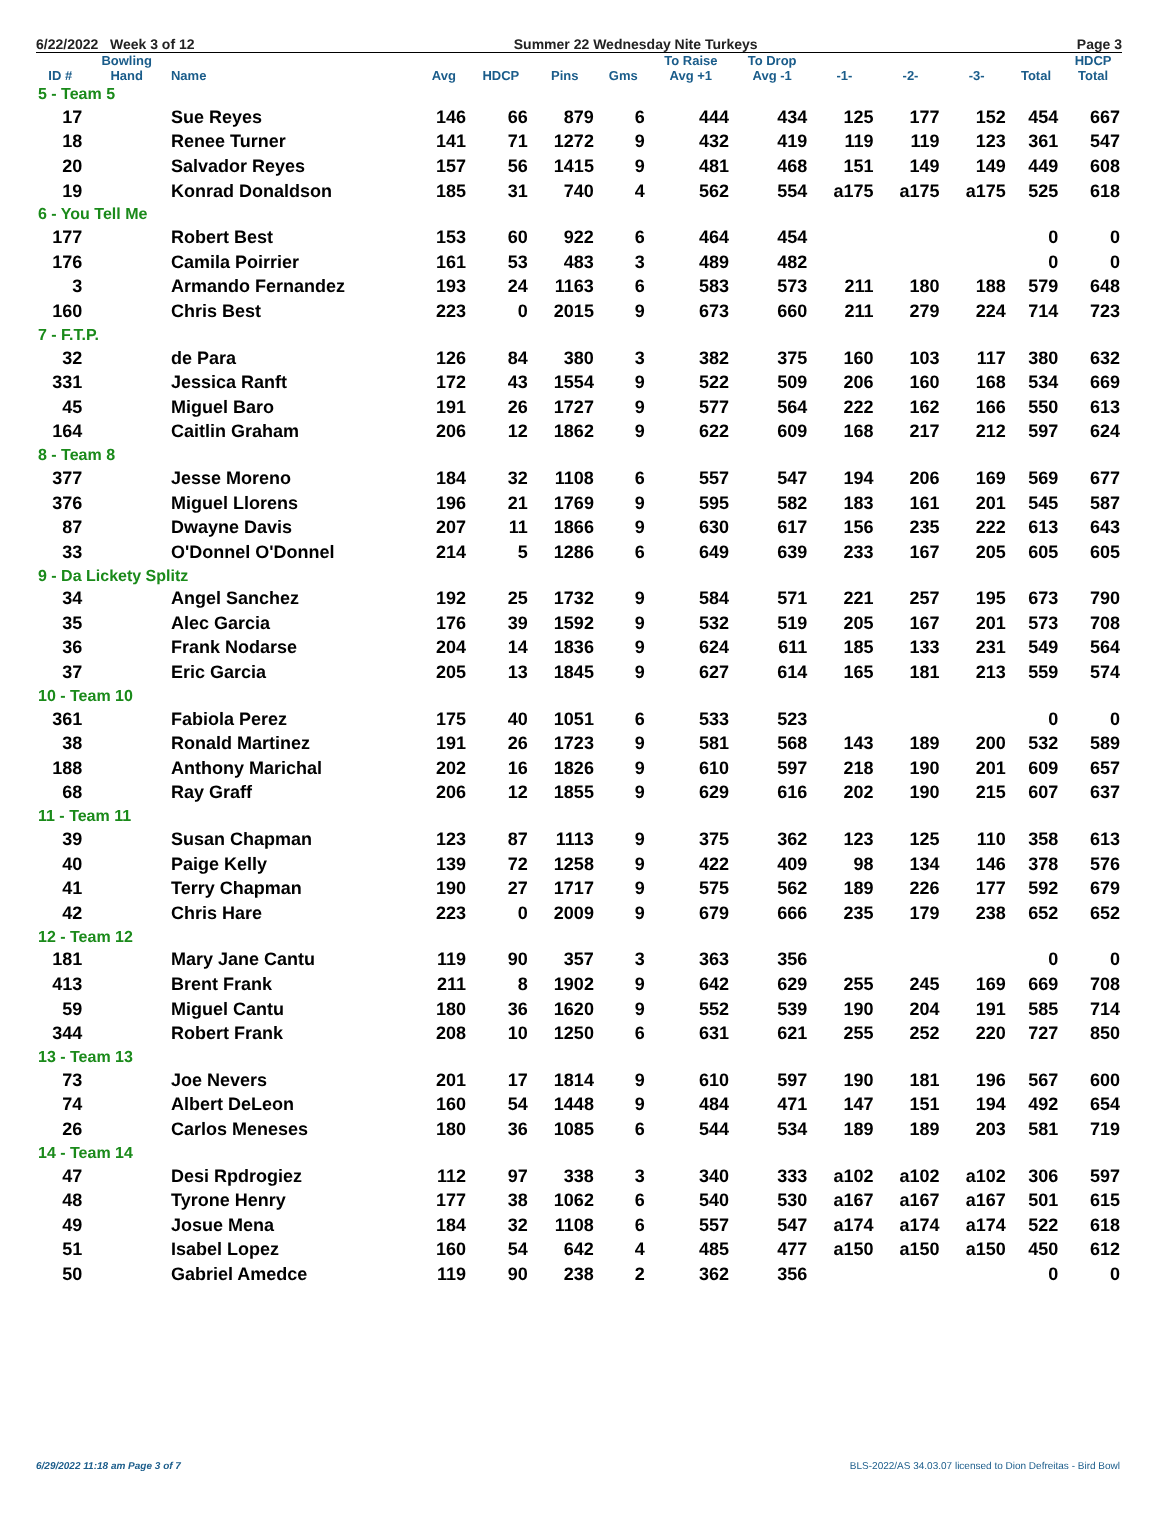6/22/2022 Week 3 of 12 Summer 22 Wednesday Nite Turkeys Page 3
| | Bowling | | | | | | To Raise | To Drop | | | | | HDCP |
| --- | --- | --- | --- | --- | --- | --- | --- | --- | --- | --- | --- | --- | --- |
| ID # | Hand | Name | Avg | HDCP | Pins | Gms | Avg +1 | Avg -1 | -1- | -2- | -3- | Total | Total |
| 5 - Team 5 | | | | | | | | | | | | | |
| 17 | | Sue Reyes | 146 | 66 | 879 | 6 | 444 | 434 | 125 | 177 | 152 | 454 | 667 |
| 18 | | Renee Turner | 141 | 71 | 1272 | 9 | 432 | 419 | 119 | 119 | 123 | 361 | 547 |
| 20 | | Salvador Reyes | 157 | 56 | 1415 | 9 | 481 | 468 | 151 | 149 | 149 | 449 | 608 |
| 19 | | Konrad Donaldson | 185 | 31 | 740 | 4 | 562 | 554 | a175 | a175 | a175 | 525 | 618 |
| 6 - You Tell Me | | | | | | | | | | | | | |
| 177 | | Robert Best | 153 | 60 | 922 | 6 | 464 | 454 | | | | 0 | 0 |
| 176 | | Camila Poirrier | 161 | 53 | 483 | 3 | 489 | 482 | | | | 0 | 0 |
| 3 | | Armando Fernandez | 193 | 24 | 1163 | 6 | 583 | 573 | 211 | 180 | 188 | 579 | 648 |
| 160 | | Chris Best | 223 | 0 | 2015 | 9 | 673 | 660 | 211 | 279 | 224 | 714 | 723 |
| 7 - F.T.P. | | | | | | | | | | | | | |
| 32 | | de Para | 126 | 84 | 380 | 3 | 382 | 375 | 160 | 103 | 117 | 380 | 632 |
| 331 | | Jessica Ranft | 172 | 43 | 1554 | 9 | 522 | 509 | 206 | 160 | 168 | 534 | 669 |
| 45 | | Miguel Baro | 191 | 26 | 1727 | 9 | 577 | 564 | 222 | 162 | 166 | 550 | 613 |
| 164 | | Caitlin Graham | 206 | 12 | 1862 | 9 | 622 | 609 | 168 | 217 | 212 | 597 | 624 |
| 8 - Team 8 | | | | | | | | | | | | | |
| 377 | | Jesse Moreno | 184 | 32 | 1108 | 6 | 557 | 547 | 194 | 206 | 169 | 569 | 677 |
| 376 | | Miguel Llorens | 196 | 21 | 1769 | 9 | 595 | 582 | 183 | 161 | 201 | 545 | 587 |
| 87 | | Dwayne Davis | 207 | 11 | 1866 | 9 | 630 | 617 | 156 | 235 | 222 | 613 | 643 |
| 33 | | O'Donnel O'Donnel | 214 | 5 | 1286 | 6 | 649 | 639 | 233 | 167 | 205 | 605 | 605 |
| 9 - Da Lickety Splitz | | | | | | | | | | | | | |
| 34 | | Angel Sanchez | 192 | 25 | 1732 | 9 | 584 | 571 | 221 | 257 | 195 | 673 | 790 |
| 35 | | Alec Garcia | 176 | 39 | 1592 | 9 | 532 | 519 | 205 | 167 | 201 | 573 | 708 |
| 36 | | Frank Nodarse | 204 | 14 | 1836 | 9 | 624 | 611 | 185 | 133 | 231 | 549 | 564 |
| 37 | | Eric Garcia | 205 | 13 | 1845 | 9 | 627 | 614 | 165 | 181 | 213 | 559 | 574 |
| 10 - Team 10 | | | | | | | | | | | | | |
| 361 | | Fabiola Perez | 175 | 40 | 1051 | 6 | 533 | 523 | | | | 0 | 0 |
| 38 | | Ronald Martinez | 191 | 26 | 1723 | 9 | 581 | 568 | 143 | 189 | 200 | 532 | 589 |
| 188 | | Anthony Marichal | 202 | 16 | 1826 | 9 | 610 | 597 | 218 | 190 | 201 | 609 | 657 |
| 68 | | Ray Graff | 206 | 12 | 1855 | 9 | 629 | 616 | 202 | 190 | 215 | 607 | 637 |
| 11 - Team 11 | | | | | | | | | | | | | |
| 39 | | Susan Chapman | 123 | 87 | 1113 | 9 | 375 | 362 | 123 | 125 | 110 | 358 | 613 |
| 40 | | Paige Kelly | 139 | 72 | 1258 | 9 | 422 | 409 | 98 | 134 | 146 | 378 | 576 |
| 41 | | Terry Chapman | 190 | 27 | 1717 | 9 | 575 | 562 | 189 | 226 | 177 | 592 | 679 |
| 42 | | Chris Hare | 223 | 0 | 2009 | 9 | 679 | 666 | 235 | 179 | 238 | 652 | 652 |
| 12 - Team 12 | | | | | | | | | | | | | |
| 181 | | Mary Jane Cantu | 119 | 90 | 357 | 3 | 363 | 356 | | | | 0 | 0 |
| 413 | | Brent Frank | 211 | 8 | 1902 | 9 | 642 | 629 | 255 | 245 | 169 | 669 | 708 |
| 59 | | Miguel Cantu | 180 | 36 | 1620 | 9 | 552 | 539 | 190 | 204 | 191 | 585 | 714 |
| 344 | | Robert Frank | 208 | 10 | 1250 | 6 | 631 | 621 | 255 | 252 | 220 | 727 | 850 |
| 13 - Team 13 | | | | | | | | | | | | | |
| 73 | | Joe Nevers | 201 | 17 | 1814 | 9 | 610 | 597 | 190 | 181 | 196 | 567 | 600 |
| 74 | | Albert DeLeon | 160 | 54 | 1448 | 9 | 484 | 471 | 147 | 151 | 194 | 492 | 654 |
| 26 | | Carlos Meneses | 180 | 36 | 1085 | 6 | 544 | 534 | 189 | 189 | 203 | 581 | 719 |
| 14 - Team 14 | | | | | | | | | | | | | |
| 47 | | Desi Rpdrogiez | 112 | 97 | 338 | 3 | 340 | 333 | a102 | a102 | a102 | 306 | 597 |
| 48 | | Tyrone Henry | 177 | 38 | 1062 | 6 | 540 | 530 | a167 | a167 | a167 | 501 | 615 |
| 49 | | Josue Mena | 184 | 32 | 1108 | 6 | 557 | 547 | a174 | a174 | a174 | 522 | 618 |
| 51 | | Isabel Lopez | 160 | 54 | 642 | 4 | 485 | 477 | a150 | a150 | a150 | 450 | 612 |
| 50 | | Gabriel Amedce | 119 | 90 | 238 | 2 | 362 | 356 | | | | 0 | 0 |
6/29/2022 11:18 am Page 3 of 7
BLS-2022/AS 34.03.07 licensed to Dion Defreitas - Bird Bowl